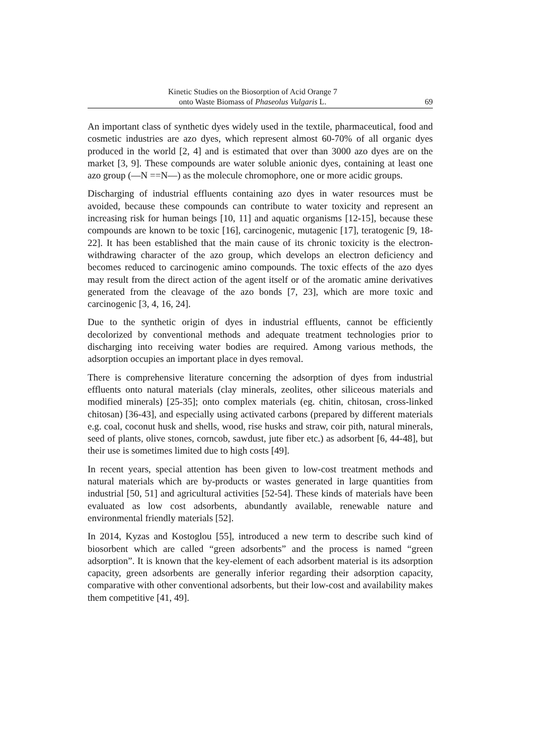Kinetic Studies on the Biosorption of Acid Orange 7
onto Waste Biomass of Phaseolus Vulgaris L.
69
An important class of synthetic dyes widely used in the textile, pharmaceutical, food and cosmetic industries are azo dyes, which represent almost 60-70% of all organic dyes produced in the world [2, 4] and is estimated that over than 3000 azo dyes are on the market [3, 9]. These compounds are water soluble anionic dyes, containing at least one azo group (—N ==N—) as the molecule chromophore, one or more acidic groups.
Discharging of industrial effluents containing azo dyes in water resources must be avoided, because these compounds can contribute to water toxicity and represent an increasing risk for human beings [10, 11] and aquatic organisms [12-15], because these compounds are known to be toxic [16], carcinogenic, mutagenic [17], teratogenic [9, 18-22]. It has been established that the main cause of its chronic toxicity is the electron-withdrawing character of the azo group, which develops an electron deficiency and becomes reduced to carcinogenic amino compounds. The toxic effects of the azo dyes may result from the direct action of the agent itself or of the aromatic amine derivatives generated from the cleavage of the azo bonds [7, 23], which are more toxic and carcinogenic [3, 4, 16, 24].
Due to the synthetic origin of dyes in industrial effluents, cannot be efficiently decolorized by conventional methods and adequate treatment technologies prior to discharging into receiving water bodies are required. Among various methods, the adsorption occupies an important place in dyes removal.
There is comprehensive literature concerning the adsorption of dyes from industrial effluents onto natural materials (clay minerals, zeolites, other siliceous materials and modified minerals) [25-35]; onto complex materials (eg. chitin, chitosan, cross-linked chitosan) [36-43], and especially using activated carbons (prepared by different materials e.g. coal, coconut husk and shells, wood, rise husks and straw, coir pith, natural minerals, seed of plants, olive stones, corncob, sawdust, jute fiber etc.) as adsorbent [6, 44-48], but their use is sometimes limited due to high costs [49].
In recent years, special attention has been given to low-cost treatment methods and natural materials which are by-products or wastes generated in large quantities from industrial [50, 51] and agricultural activities [52-54]. These kinds of materials have been evaluated as low cost adsorbents, abundantly available, renewable nature and environmental friendly materials [52].
In 2014, Kyzas and Kostoglou [55], introduced a new term to describe such kind of biosorbent which are called “green adsorbents” and the process is named “green adsorption”. It is known that the key-element of each adsorbent material is its adsorption capacity, green adsorbents are generally inferior regarding their adsorption capacity, comparative with other conventional adsorbents, but their low-cost and availability makes them competitive [41, 49].